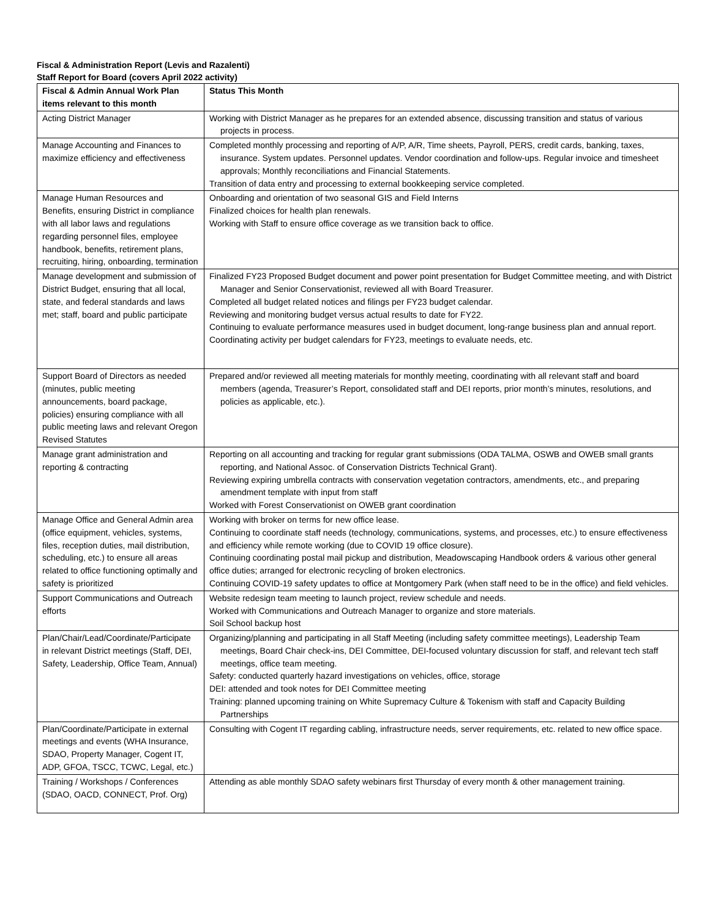Fiscal & Administration Report (Levis and Razalenti)
Staff Report for Board (covers April 2022 activity)
| Fiscal & Admin Annual Work Plan items relevant to this month | Status This Month |
| --- | --- |
| Acting District Manager | Working with District Manager as he prepares for an extended absence, discussing transition and status of various projects in process. |
| Manage Accounting and Finances to maximize efficiency and effectiveness | Completed monthly processing and reporting of A/P, A/R, Time sheets, Payroll, PERS, credit cards, banking, taxes, insurance. System updates. Personnel updates. Vendor coordination and follow-ups. Regular invoice and timesheet approvals; Monthly reconciliations and Financial Statements. Transition of data entry and processing to external bookkeeping service completed. |
| Manage Human Resources and Benefits, ensuring District in compliance with all labor laws and regulations regarding personnel files, employee handbook, benefits, retirement plans, recruiting, hiring, onboarding, termination | Onboarding and orientation of two seasonal GIS and Field Interns Finalized choices for health plan renewals. Working with Staff to ensure office coverage as we transition back to office. |
| Manage development and submission of District Budget, ensuring that all local, state, and federal standards and laws met; staff, board and public participate | Finalized FY23 Proposed Budget document and power point presentation for Budget Committee meeting, and with District Manager and Senior Conservationist, reviewed all with Board Treasurer. Completed all budget related notices and filings per FY23 budget calendar. Reviewing and monitoring budget versus actual results to date for FY22. Continuing to evaluate performance measures used in budget document, long-range business plan and annual report. Coordinating activity per budget calendars for FY23, meetings to evaluate needs, etc. |
| Support Board of Directors as needed (minutes, public meeting announcements, board package, policies) ensuring compliance with all public meeting laws and relevant Oregon Revised Statutes | Prepared and/or reviewed all meeting materials for monthly meeting, coordinating with all relevant staff and board members (agenda, Treasurer’s Report, consolidated staff and DEI reports, prior month’s minutes, resolutions, and policies as applicable, etc.). |
| Manage grant administration and reporting & contracting | Reporting on all accounting and tracking for regular grant submissions (ODA TALMA, OSWB and OWEB small grants reporting, and National Assoc. of Conservation Districts Technical Grant). Reviewing expiring umbrella contracts with conservation vegetation contractors, amendments, etc., and preparing amendment template with input from staff Worked with Forest Conservationist on OWEB grant coordination |
| Manage Office and General Admin area (office equipment, vehicles, systems, files, reception duties, mail distribution, scheduling, etc.) to ensure all areas related to office functioning optimally and safety is prioritized | Working with broker on terms for new office lease. Continuing to coordinate staff needs (technology, communications, systems, and processes, etc.) to ensure effectiveness and efficiency while remote working (due to COVID 19 office closure). Continuing coordinating postal mail pickup and distribution, Meadowscaping Handbook orders & various other general office duties; arranged for electronic recycling of broken electronics. Continuing COVID-19 safety updates to office at Montgomery Park (when staff need to be in the office) and field vehicles. |
| Support Communications and Outreach efforts | Website redesign team meeting to launch project, review schedule and needs. Worked with Communications and Outreach Manager to organize and store materials. Soil School backup host |
| Plan/Chair/Lead/Coordinate/Participate in relevant District meetings (Staff, DEI, Safety, Leadership, Office Team, Annual) | Organizing/planning and participating in all Staff Meeting (including safety committee meetings), Leadership Team meetings, Board Chair check-ins, DEI Committee, DEI-focused voluntary discussion for staff, and relevant tech staff meetings, office team meeting. Safety: conducted quarterly hazard investigations on vehicles, office, storage DEI: attended and took notes for DEI Committee meeting Training: planned upcoming training on White Supremacy Culture & Tokenism with staff and Capacity Building Partnerships |
| Plan/Coordinate/Participate in external meetings and events (WHA Insurance, SDAO, Property Manager, Cogent IT, ADP, GFOA, TSCC, TCWC, Legal, etc.) | Consulting with Cogent IT regarding cabling, infrastructure needs, server requirements, etc. related to new office space. |
| Training / Workshops / Conferences (SDAO, OACD, CONNECT, Prof. Org) | Attending as able monthly SDAO safety webinars first Thursday of every month & other management training. |